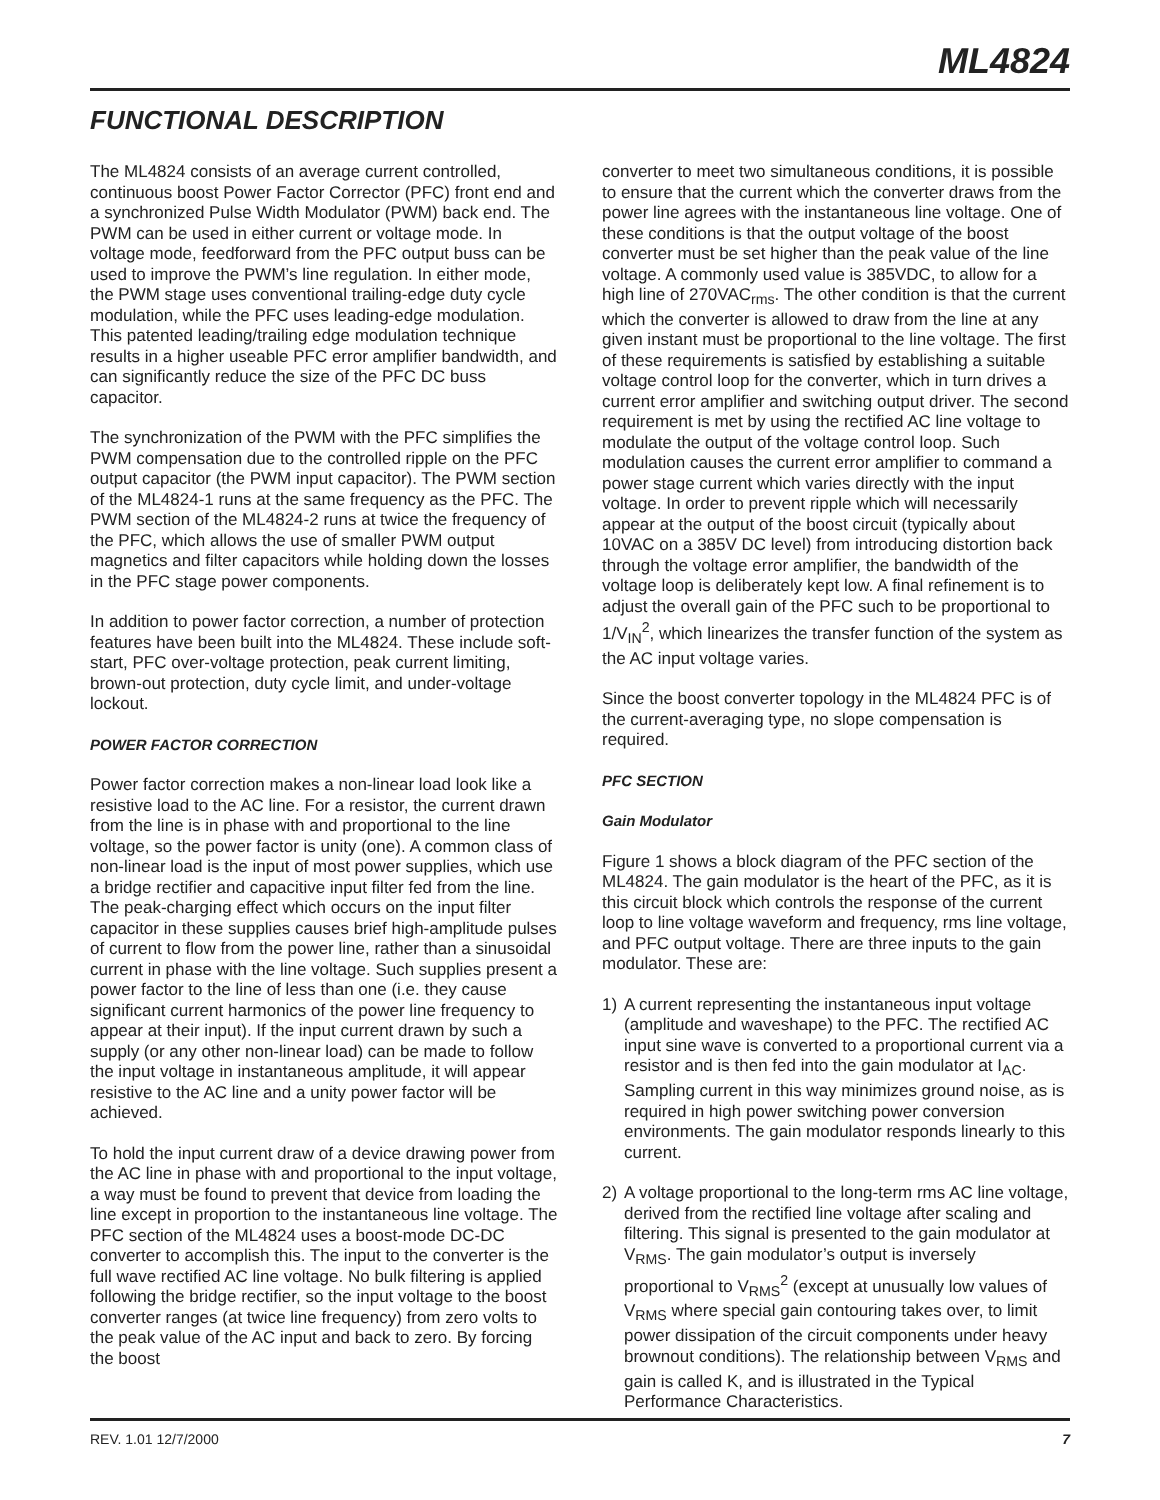ML4824
FUNCTIONAL DESCRIPTION
The ML4824 consists of an average current controlled, continuous boost Power Factor Corrector (PFC) front end and a synchronized Pulse Width Modulator (PWM) back end. The PWM can be used in either current or voltage mode. In voltage mode, feedforward from the PFC output buss can be used to improve the PWM’s line regulation. In either mode, the PWM stage uses conventional trailing-edge duty cycle modulation, while the PFC uses leading-edge modulation. This patented leading/trailing edge modulation technique results in a higher useable PFC error amplifier bandwidth, and can significantly reduce the size of the PFC DC buss capacitor.
The synchronization of the PWM with the PFC simplifies the PWM compensation due to the controlled ripple on the PFC output capacitor (the PWM input capacitor). The PWM section of the ML4824-1 runs at the same frequency as the PFC. The PWM section of the ML4824-2 runs at twice the frequency of the PFC, which allows the use of smaller PWM output magnetics and filter capacitors while holding down the losses in the PFC stage power components.
In addition to power factor correction, a number of protection features have been built into the ML4824. These include soft-start, PFC over-voltage protection, peak current limiting, brown-out protection, duty cycle limit, and under-voltage lockout.
POWER FACTOR CORRECTION
Power factor correction makes a non-linear load look like a resistive load to the AC line. For a resistor, the current drawn from the line is in phase with and proportional to the line voltage, so the power factor is unity (one). A common class of non-linear load is the input of most power supplies, which use a bridge rectifier and capacitive input filter fed from the line. The peak-charging effect which occurs on the input filter capacitor in these supplies causes brief high-amplitude pulses of current to flow from the power line, rather than a sinusoidal current in phase with the line voltage. Such supplies present a power factor to the line of less than one (i.e. they cause significant current harmonics of the power line frequency to appear at their input). If the input current drawn by such a supply (or any other non-linear load) can be made to follow the input voltage in instantaneous amplitude, it will appear resistive to the AC line and a unity power factor will be achieved.
To hold the input current draw of a device drawing power from the AC line in phase with and proportional to the input voltage, a way must be found to prevent that device from loading the line except in proportion to the instantaneous line voltage. The PFC section of the ML4824 uses a boost-mode DC-DC converter to accomplish this. The input to the converter is the full wave rectified AC line voltage. No bulk filtering is applied following the bridge rectifier, so the input voltage to the boost converter ranges (at twice line frequency) from zero volts to the peak value of the AC input and back to zero. By forcing the boost
converter to meet two simultaneous conditions, it is possible to ensure that the current which the converter draws from the power line agrees with the instantaneous line voltage. One of these conditions is that the output voltage of the boost converter must be set higher than the peak value of the line voltage. A commonly used value is 385VDC, to allow for a high line of 270VAC<sub>rms</sub>. The other condition is that the current which the converter is allowed to draw from the line at any given instant must be proportional to the line voltage. The first of these requirements is satisfied by establishing a suitable voltage control loop for the converter, which in turn drives a current error amplifier and switching output driver. The second requirement is met by using the rectified AC line voltage to modulate the output of the voltage control loop. Such modulation causes the current error amplifier to command a power stage current which varies directly with the input voltage. In order to prevent ripple which will necessarily appear at the output of the boost circuit (typically about 10VAC on a 385V DC level) from introducing distortion back through the voltage error amplifier, the bandwidth of the voltage loop is deliberately kept low. A final refinement is to adjust the overall gain of the PFC such to be proportional to 1/V<sub>IN</sub><sup>2</sup>, which linearizes the transfer function of the system as the AC input voltage varies.
Since the boost converter topology in the ML4824 PFC is of the current-averaging type, no slope compensation is required.
PFC SECTION
Gain Modulator
Figure 1 shows a block diagram of the PFC section of the ML4824. The gain modulator is the heart of the PFC, as it is this circuit block which controls the response of the current loop to line voltage waveform and frequency, rms line voltage, and PFC output voltage. There are three inputs to the gain modulator. These are:
1) A current representing the instantaneous input voltage (amplitude and waveshape) to the PFC. The rectified AC input sine wave is converted to a proportional current via a resistor and is then fed into the gain modulator at I<sub>AC</sub>. Sampling current in this way minimizes ground noise, as is required in high power switching power conversion environments. The gain modulator responds linearly to this current.
2) A voltage proportional to the long-term rms AC line voltage, derived from the rectified line voltage after scaling and filtering. This signal is presented to the gain modulator at V<sub>RMS</sub>. The gain modulator’s output is inversely proportional to V<sub>RMS</sub><sup>2</sup> (except at unusually low values of V<sub>RMS</sub> where special gain contouring takes over, to limit power dissipation of the circuit components under heavy brownout conditions). The relationship between V<sub>RMS</sub> and gain is called K, and is illustrated in the Typical Performance Characteristics.
REV. 1.01 12/7/2000 7